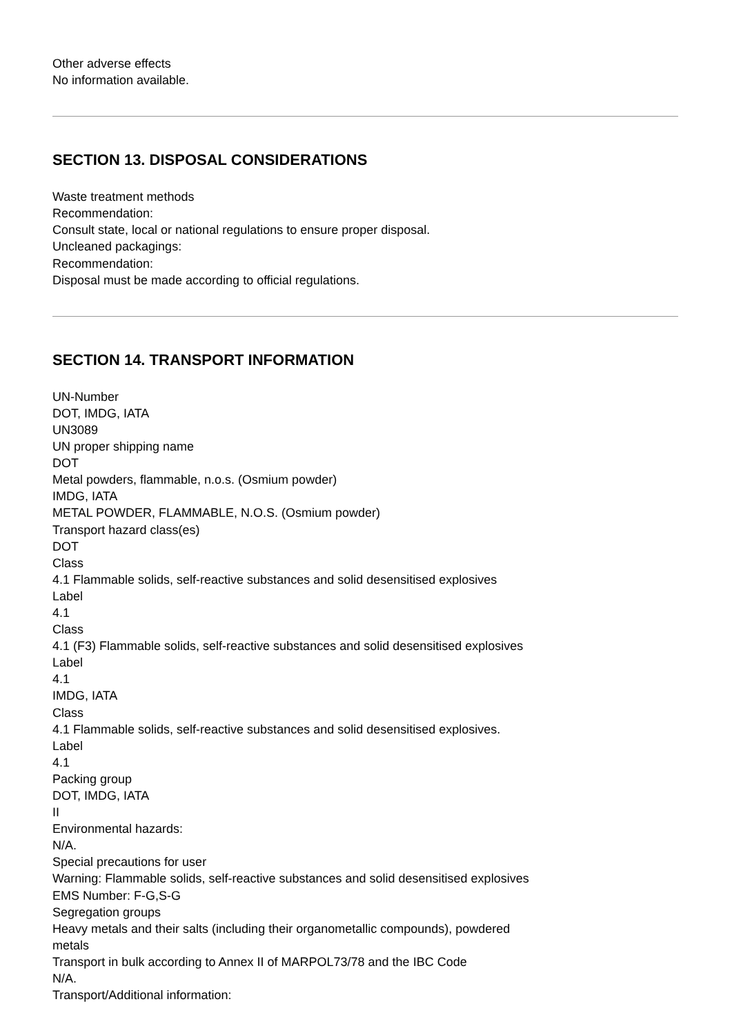Other adverse effects
No information available.
SECTION 13. DISPOSAL CONSIDERATIONS
Waste treatment methods
Recommendation:
Consult state, local or national regulations to ensure proper disposal.
Uncleaned packagings:
Recommendation:
Disposal must be made according to official regulations.
SECTION 14. TRANSPORT INFORMATION
UN-Number
DOT, IMDG, IATA
UN3089
UN proper shipping name
DOT
Metal powders, flammable, n.o.s. (Osmium powder)
IMDG, IATA
METAL POWDER, FLAMMABLE, N.O.S. (Osmium powder)
Transport hazard class(es)
DOT
Class
4.1 Flammable solids, self-reactive substances and solid desensitised explosives
Label
4.1
Class
4.1 (F3) Flammable solids, self-reactive substances and solid desensitised explosives
Label
4.1
IMDG, IATA
Class
4.1 Flammable solids, self-reactive substances and solid desensitised explosives.
Label
4.1
Packing group
DOT, IMDG, IATA
II
Environmental hazards:
N/A.
Special precautions for user
Warning: Flammable solids, self-reactive substances and solid desensitised explosives
EMS Number: F-G,S-G
Segregation groups
Heavy metals and their salts (including their organometallic compounds), powdered
metals
Transport in bulk according to Annex II of MARPOL73/78 and the IBC Code
N/A.
Transport/Additional information: